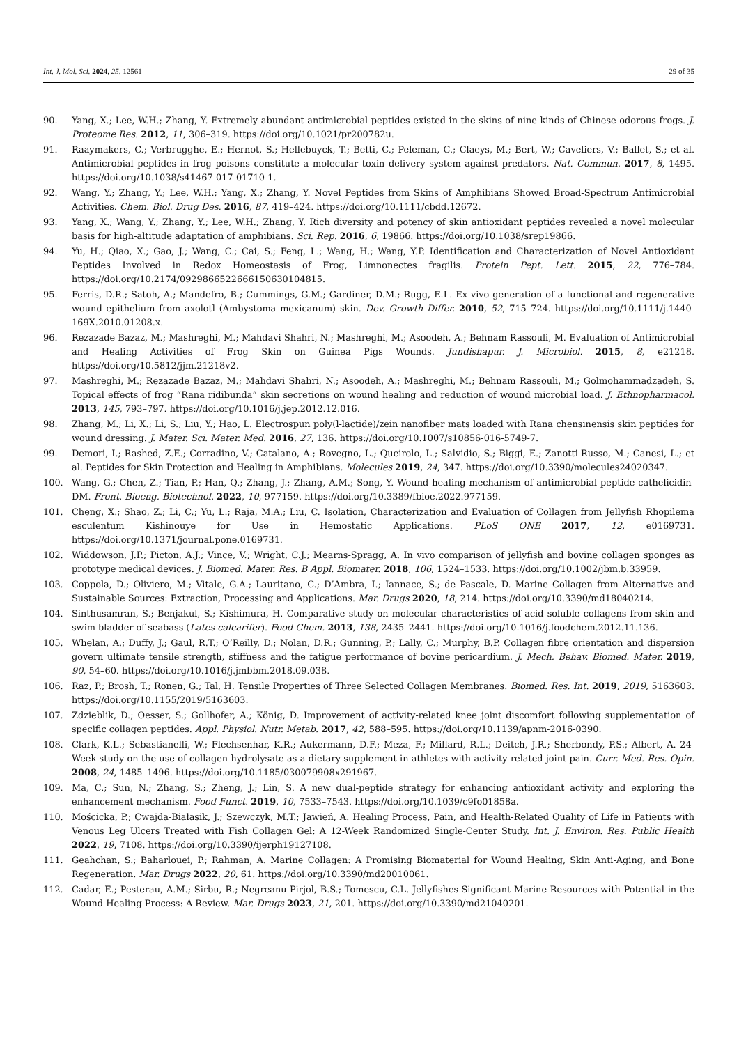Int. J. Mol. Sci. 2024, 25, 12561 29 of 35
90. Yang, X.; Lee, W.H.; Zhang, Y. Extremely abundant antimicrobial peptides existed in the skins of nine kinds of Chinese odorous frogs. J. Proteome Res. 2012, 11, 306–319. https://doi.org/10.1021/pr200782u.
91. Raaymakers, C.; Verbrugghe, E.; Hernot, S.; Hellebuyck, T.; Betti, C.; Peleman, C.; Claeys, M.; Bert, W.; Caveliers, V.; Ballet, S.; et al. Antimicrobial peptides in frog poisons constitute a molecular toxin delivery system against predators. Nat. Commun. 2017, 8, 1495. https://doi.org/10.1038/s41467-017-01710-1.
92. Wang, Y.; Zhang, Y.; Lee, W.H.; Yang, X.; Zhang, Y. Novel Peptides from Skins of Amphibians Showed Broad-Spectrum Antimicrobial Activities. Chem. Biol. Drug Des. 2016, 87, 419–424. https://doi.org/10.1111/cbdd.12672.
93. Yang, X.; Wang, Y.; Zhang, Y.; Lee, W.H.; Zhang, Y. Rich diversity and potency of skin antioxidant peptides revealed a novel molecular basis for high-altitude adaptation of amphibians. Sci. Rep. 2016, 6, 19866. https://doi.org/10.1038/srep19866.
94. Yu, H.; Qiao, X.; Gao, J.; Wang, C.; Cai, S.; Feng, L.; Wang, H.; Wang, Y.P. Identification and Characterization of Novel Antioxidant Peptides Involved in Redox Homeostasis of Frog, Limnonectes fragilis. Protein Pept. Lett. 2015, 22, 776–784. https://doi.org/10.2174/0929866522666150630104815.
95. Ferris, D.R.; Satoh, A.; Mandefro, B.; Cummings, G.M.; Gardiner, D.M.; Rugg, E.L. Ex vivo generation of a functional and regenerative wound epithelium from axolotl (Ambystoma mexicanum) skin. Dev. Growth Differ. 2010, 52, 715–724. https://doi.org/10.1111/j.1440-169X.2010.01208.x.
96. Rezazade Bazaz, M.; Mashreghi, M.; Mahdavi Shahri, N.; Mashreghi, M.; Asoodeh, A.; Behnam Rassouli, M. Evaluation of Antimicrobial and Healing Activities of Frog Skin on Guinea Pigs Wounds. Jundishapur. J. Microbiol. 2015, 8, e21218. https://doi.org/10.5812/jjm.21218v2.
97. Mashreghi, M.; Rezazade Bazaz, M.; Mahdavi Shahri, N.; Asoodeh, A.; Mashreghi, M.; Behnam Rassouli, M.; Golmohammadzadeh, S. Topical effects of frog “Rana ridibunda” skin secretions on wound healing and reduction of wound microbial load. J. Ethnopharmacol. 2013, 145, 793–797. https://doi.org/10.1016/j.jep.2012.12.016.
98. Zhang, M.; Li, X.; Li, S.; Liu, Y.; Hao, L. Electrospun poly(l-lactide)/zein nanofiber mats loaded with Rana chensinensis skin peptides for wound dressing. J. Mater. Sci. Mater. Med. 2016, 27, 136. https://doi.org/10.1007/s10856-016-5749-7.
99. Demori, I.; Rashed, Z.E.; Corradino, V.; Catalano, A.; Rovegno, L.; Queirolo, L.; Salvidio, S.; Biggi, E.; Zanotti-Russo, M.; Canesi, L.; et al. Peptides for Skin Protection and Healing in Amphibians. Molecules 2019, 24, 347. https://doi.org/10.3390/molecules24020347.
100. Wang, G.; Chen, Z.; Tian, P.; Han, Q.; Zhang, J.; Zhang, A.M.; Song, Y. Wound healing mechanism of antimicrobial peptide cathelicidin-DM. Front. Bioeng. Biotechnol. 2022, 10, 977159. https://doi.org/10.3389/fbioe.2022.977159.
101. Cheng, X.; Shao, Z.; Li, C.; Yu, L.; Raja, M.A.; Liu, C. Isolation, Characterization and Evaluation of Collagen from Jellyfish Rhopilema esculentum Kishinouye for Use in Hemostatic Applications. PLoS ONE 2017, 12, e0169731. https://doi.org/10.1371/journal.pone.0169731.
102. Widdowson, J.P.; Picton, A.J.; Vince, V.; Wright, C.J.; Mearns-Spragg, A. In vivo comparison of jellyfish and bovine collagen sponges as prototype medical devices. J. Biomed. Mater. Res. B Appl. Biomater. 2018, 106, 1524–1533. https://doi.org/10.1002/jbm.b.33959.
103. Coppola, D.; Oliviero, M.; Vitale, G.A.; Lauritano, C.; D’Ambra, I.; Iannace, S.; de Pascale, D. Marine Collagen from Alternative and Sustainable Sources: Extraction, Processing and Applications. Mar. Drugs 2020, 18, 214. https://doi.org/10.3390/md18040214.
104. Sinthusamran, S.; Benjakul, S.; Kishimura, H. Comparative study on molecular characteristics of acid soluble collagens from skin and swim bladder of seabass (Lates calcarifer). Food Chem. 2013, 138, 2435–2441. https://doi.org/10.1016/j.foodchem.2012.11.136.
105. Whelan, A.; Duffy, J.; Gaul, R.T.; O’Reilly, D.; Nolan, D.R.; Gunning, P.; Lally, C.; Murphy, B.P. Collagen fibre orientation and dispersion govern ultimate tensile strength, stiffness and the fatigue performance of bovine pericardium. J. Mech. Behav. Biomed. Mater. 2019, 90, 54–60. https://doi.org/10.1016/j.jmbbm.2018.09.038.
106. Raz, P.; Brosh, T.; Ronen, G.; Tal, H. Tensile Properties of Three Selected Collagen Membranes. Biomed. Res. Int. 2019, 2019, 5163603. https://doi.org/10.1155/2019/5163603.
107. Zdzieblik, D.; Oesser, S.; Gollhofer, A.; König, D. Improvement of activity-related knee joint discomfort following supplementation of specific collagen peptides. Appl. Physiol. Nutr. Metab. 2017, 42, 588–595. https://doi.org/10.1139/apnm-2016-0390.
108. Clark, K.L.; Sebastianelli, W.; Flechsenhar, K.R.; Aukermann, D.F.; Meza, F.; Millard, R.L.; Deitch, J.R.; Sherbondy, P.S.; Albert, A. 24-Week study on the use of collagen hydrolysate as a dietary supplement in athletes with activity-related joint pain. Curr. Med. Res. Opin. 2008, 24, 1485–1496. https://doi.org/10.1185/030079908x291967.
109. Ma, C.; Sun, N.; Zhang, S.; Zheng, J.; Lin, S. A new dual-peptide strategy for enhancing antioxidant activity and exploring the enhancement mechanism. Food Funct. 2019, 10, 7533–7543. https://doi.org/10.1039/c9fo01858a.
110. Mościcka, P.; Cwajda-Białasik, J.; Szewczyk, M.T.; Jawień, A. Healing Process, Pain, and Health-Related Quality of Life in Patients with Venous Leg Ulcers Treated with Fish Collagen Gel: A 12-Week Randomized Single-Center Study. Int. J. Environ. Res. Public Health 2022, 19, 7108. https://doi.org/10.3390/ijerph19127108.
111. Geahchan, S.; Baharlouei, P.; Rahman, A. Marine Collagen: A Promising Biomaterial for Wound Healing, Skin Anti-Aging, and Bone Regeneration. Mar. Drugs 2022, 20, 61. https://doi.org/10.3390/md20010061.
112. Cadar, E.; Pesterau, A.M.; Sirbu, R.; Negreanu-Pirjol, B.S.; Tomescu, C.L. Jellyfishes-Significant Marine Resources with Potential in the Wound-Healing Process: A Review. Mar. Drugs 2023, 21, 201. https://doi.org/10.3390/md21040201.